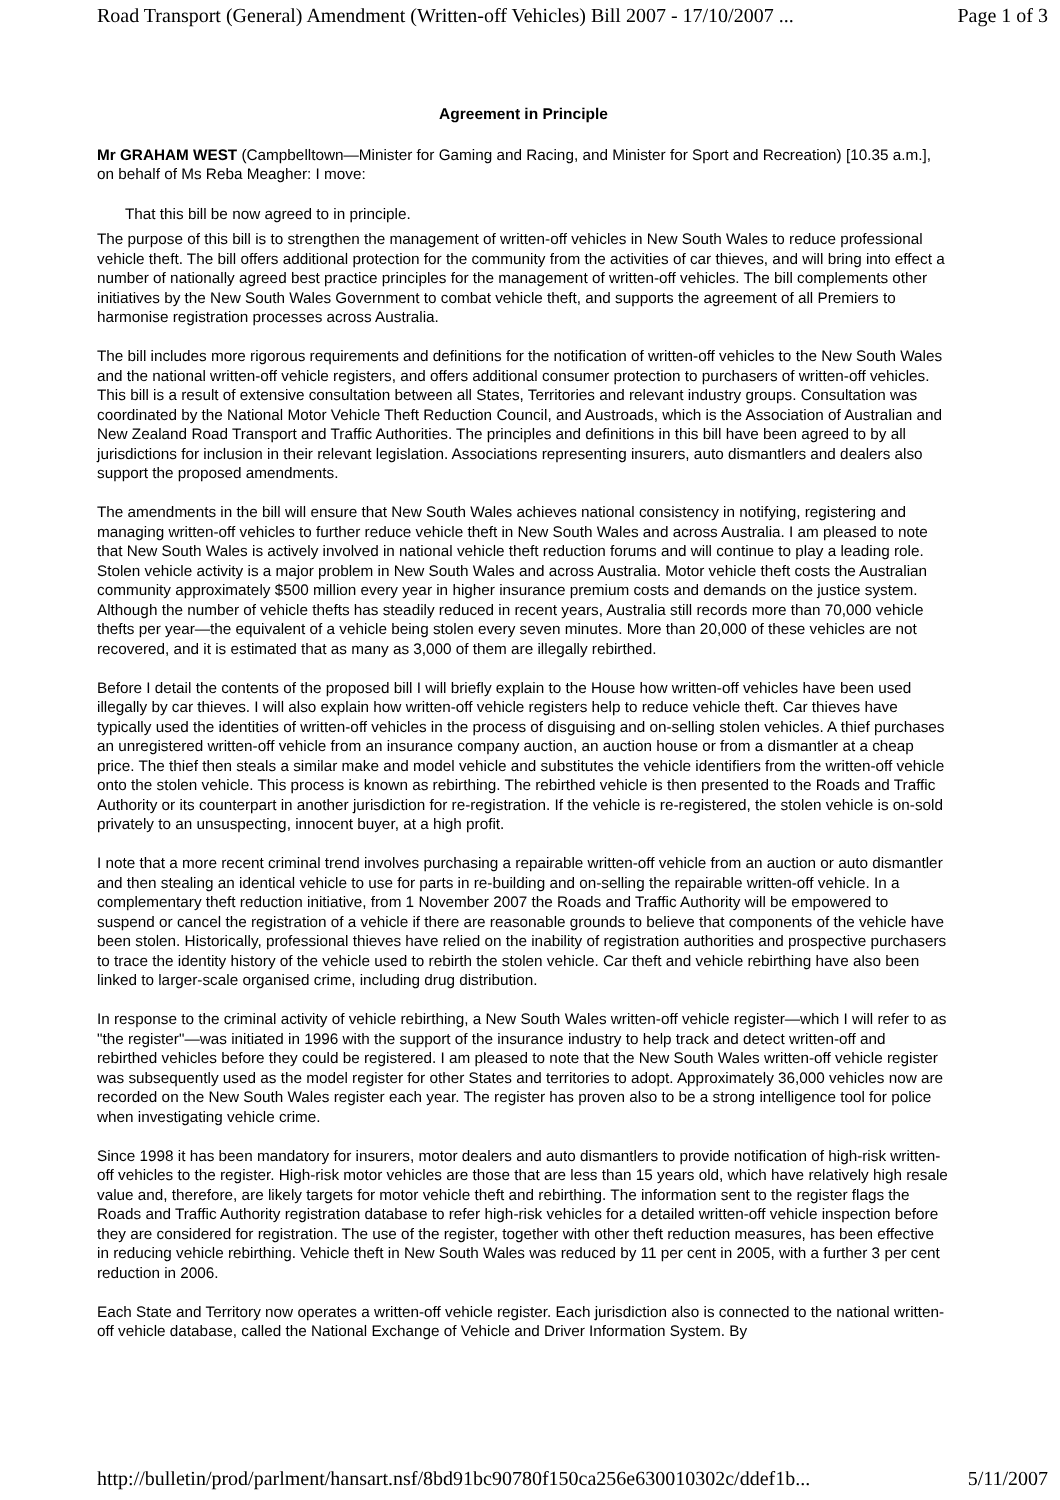Road Transport (General) Amendment (Written-off Vehicles) Bill 2007 - 17/10/2007 ... Page 1 of 3
Agreement in Principle
Mr GRAHAM WEST (Campbelltown—Minister for Gaming and Racing, and Minister for Sport and Recreation) [10.35 a.m.], on behalf of Ms Reba Meagher: I move:
That this bill be now agreed to in principle.
The purpose of this bill is to strengthen the management of written-off vehicles in New South Wales to reduce professional vehicle theft. The bill offers additional protection for the community from the activities of car thieves, and will bring into effect a number of nationally agreed best practice principles for the management of written-off vehicles. The bill complements other initiatives by the New South Wales Government to combat vehicle theft, and supports the agreement of all Premiers to harmonise registration processes across Australia.
The bill includes more rigorous requirements and definitions for the notification of written-off vehicles to the New South Wales and the national written-off vehicle registers, and offers additional consumer protection to purchasers of written-off vehicles. This bill is a result of extensive consultation between all States, Territories and relevant industry groups. Consultation was coordinated by the National Motor Vehicle Theft Reduction Council, and Austroads, which is the Association of Australian and New Zealand Road Transport and Traffic Authorities. The principles and definitions in this bill have been agreed to by all jurisdictions for inclusion in their relevant legislation. Associations representing insurers, auto dismantlers and dealers also support the proposed amendments.
The amendments in the bill will ensure that New South Wales achieves national consistency in notifying, registering and managing written-off vehicles to further reduce vehicle theft in New South Wales and across Australia. I am pleased to note that New South Wales is actively involved in national vehicle theft reduction forums and will continue to play a leading role. Stolen vehicle activity is a major problem in New South Wales and across Australia. Motor vehicle theft costs the Australian community approximately $500 million every year in higher insurance premium costs and demands on the justice system. Although the number of vehicle thefts has steadily reduced in recent years, Australia still records more than 70,000 vehicle thefts per year—the equivalent of a vehicle being stolen every seven minutes. More than 20,000 of these vehicles are not recovered, and it is estimated that as many as 3,000 of them are illegally rebirthed.
Before I detail the contents of the proposed bill I will briefly explain to the House how written-off vehicles have been used illegally by car thieves. I will also explain how written-off vehicle registers help to reduce vehicle theft. Car thieves have typically used the identities of written-off vehicles in the process of disguising and on-selling stolen vehicles. A thief purchases an unregistered written-off vehicle from an insurance company auction, an auction house or from a dismantler at a cheap price. The thief then steals a similar make and model vehicle and substitutes the vehicle identifiers from the written-off vehicle onto the stolen vehicle. This process is known as rebirthing. The rebirthed vehicle is then presented to the Roads and Traffic Authority or its counterpart in another jurisdiction for re-registration. If the vehicle is re-registered, the stolen vehicle is on-sold privately to an unsuspecting, innocent buyer, at a high profit.
I note that a more recent criminal trend involves purchasing a repairable written-off vehicle from an auction or auto dismantler and then stealing an identical vehicle to use for parts in re-building and on-selling the repairable written-off vehicle. In a complementary theft reduction initiative, from 1 November 2007 the Roads and Traffic Authority will be empowered to suspend or cancel the registration of a vehicle if there are reasonable grounds to believe that components of the vehicle have been stolen. Historically, professional thieves have relied on the inability of registration authorities and prospective purchasers to trace the identity history of the vehicle used to rebirth the stolen vehicle. Car theft and vehicle rebirthing have also been linked to larger-scale organised crime, including drug distribution.
In response to the criminal activity of vehicle rebirthing, a New South Wales written-off vehicle register—which I will refer to as "the register"—was initiated in 1996 with the support of the insurance industry to help track and detect written-off and rebirthed vehicles before they could be registered. I am pleased to note that the New South Wales written-off vehicle register was subsequently used as the model register for other States and territories to adopt. Approximately 36,000 vehicles now are recorded on the New South Wales register each year. The register has proven also to be a strong intelligence tool for police when investigating vehicle crime.
Since 1998 it has been mandatory for insurers, motor dealers and auto dismantlers to provide notification of high-risk written-off vehicles to the register. High-risk motor vehicles are those that are less than 15 years old, which have relatively high resale value and, therefore, are likely targets for motor vehicle theft and rebirthing. The information sent to the register flags the Roads and Traffic Authority registration database to refer high-risk vehicles for a detailed written-off vehicle inspection before they are considered for registration. The use of the register, together with other theft reduction measures, has been effective in reducing vehicle rebirthing. Vehicle theft in New South Wales was reduced by 11 per cent in 2005, with a further 3 per cent reduction in 2006.
Each State and Territory now operates a written-off vehicle register. Each jurisdiction also is connected to the national written-off vehicle database, called the National Exchange of Vehicle and Driver Information System. By
http://bulletin/prod/parlment/hansart.nsf/8bd91bc90780f150ca256e630010302c/ddef1b... 5/11/2007